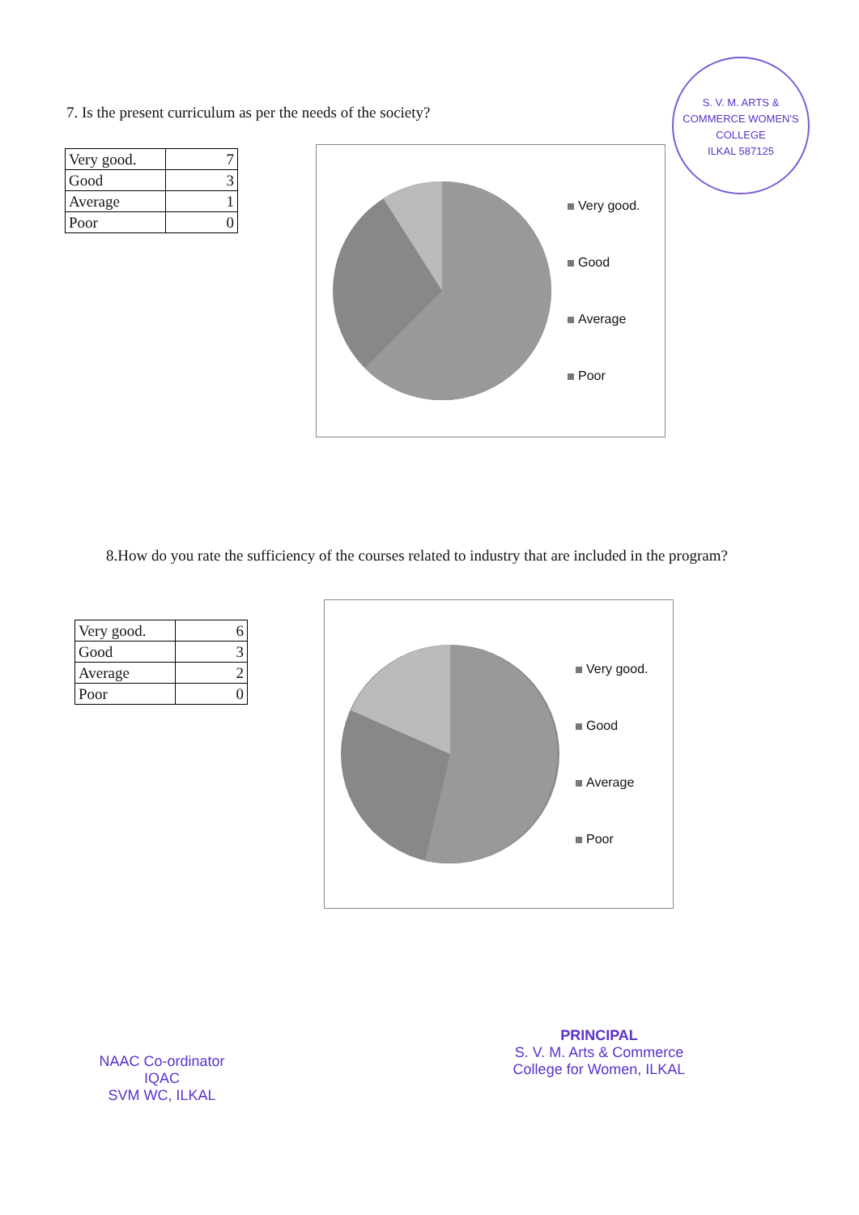7. Is the present curriculum as per the needs of the society?
| Very good. | 7 |
| Good | 3 |
| Average | 1 |
| Poor | 0 |
S. V. M. ARTS & COMMERCE WOMEN'S COLLEGE
ILKAL 587125
Very good.
Good
Average
Poor
8.How do you rate the sufficiency of the courses related to industry that are included in the program?
| Very good. | 6 |
| Good | 3 |
| Average | 2 |
| Poor | 0 |
Very good.
Good
Average
Poor
NAAC Co-ordinator
IQAC
SVM WC, ILKAL
PRINCIPAL
S. V. M. Arts & Commerce
College for Women, ILKAL